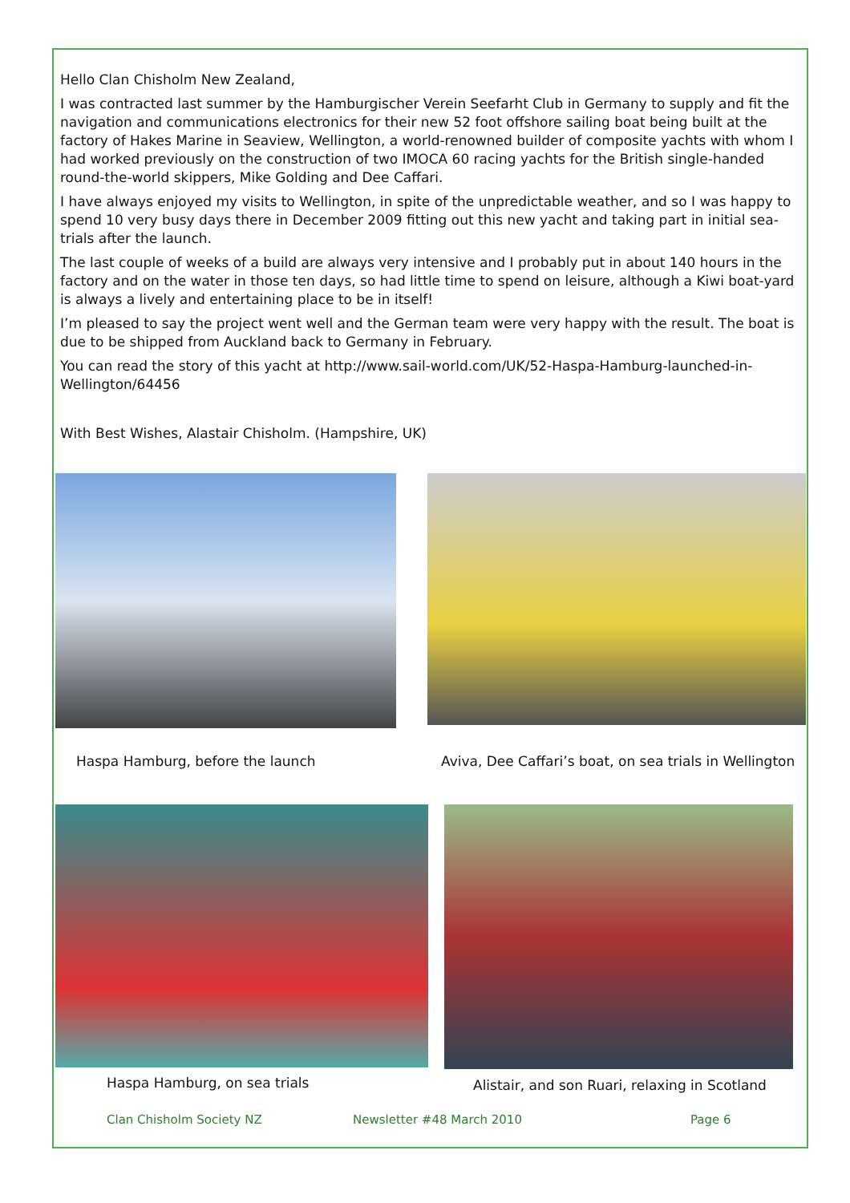Hello Clan Chisholm New Zealand,
I was contracted last summer by the Hamburgischer Verein Seefarht Club in Germany to supply and fit the navigation and communications electronics for their new 52 foot offshore sailing boat being built at the factory of Hakes Marine in Seaview, Wellington, a world-renowned builder of composite yachts with whom I had worked previously on the construction of two IMOCA 60 racing yachts for the British single-handed round-the-world skippers, Mike Golding and Dee Caffari.
I have always enjoyed my visits to Wellington, in spite of the unpredictable weather, and so I was happy to spend 10 very busy days there in December 2009 fitting out this new yacht and taking part in initial sea-trials after the launch.
The last couple of weeks of a build are always very intensive and I probably put in about 140 hours in the factory and on the water in those ten days, so had little time to spend on leisure, although a Kiwi boat-yard is always a lively and entertaining place to be in itself!
I’m pleased to say the project went well and the German team were very happy with the result. The boat is due to be shipped from Auckland back to Germany in February.
You can read the story of this yacht at http://www.sail-world.com/UK/52-Haspa-Hamburg-launched-in-Wellington/64456
With Best Wishes, Alastair Chisholm. (Hampshire, UK)
Haspa Hamburg, before the launch Aviva, Dee Caffari’s boat, on sea trials in Wellington
Haspa Hamburg, on sea trials Alistair, and son Ruari, relaxing in Scotland
Clan Chisholm Society NZ Newsletter #48 March 2010 Page 6